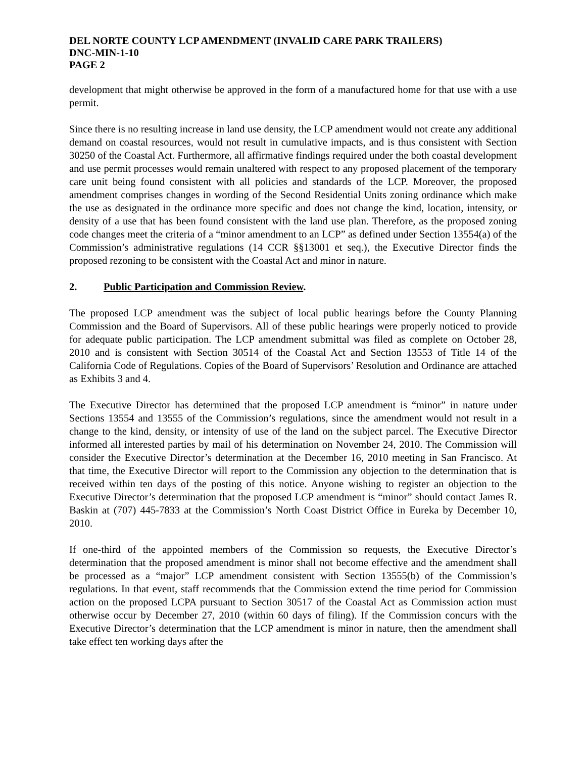DEL NORTE COUNTY LCP AMENDMENT (INVALID CARE PARK TRAILERS)
DNC-MIN-1-10
PAGE 2
development that might otherwise be approved in the form of a manufactured home for that use with a use permit.
Since there is no resulting increase in land use density, the LCP amendment would not create any additional demand on coastal resources, would not result in cumulative impacts, and is thus consistent with Section 30250 of the Coastal Act. Furthermore, all affirmative findings required under the both coastal development and use permit processes would remain unaltered with respect to any proposed placement of the temporary care unit being found consistent with all policies and standards of the LCP. Moreover, the proposed amendment comprises changes in wording of the Second Residential Units zoning ordinance which make the use as designated in the ordinance more specific and does not change the kind, location, intensity, or density of a use that has been found consistent with the land use plan. Therefore, as the proposed zoning code changes meet the criteria of a “minor amendment to an LCP” as defined under Section 13554(a) of the Commission’s administrative regulations (14 CCR §§13001 et seq.), the Executive Director finds the proposed rezoning to be consistent with the Coastal Act and minor in nature.
2. Public Participation and Commission Review.
The proposed LCP amendment was the subject of local public hearings before the County Planning Commission and the Board of Supervisors. All of these public hearings were properly noticed to provide for adequate public participation. The LCP amendment submittal was filed as complete on October 28, 2010 and is consistent with Section 30514 of the Coastal Act and Section 13553 of Title 14 of the California Code of Regulations. Copies of the Board of Supervisors’ Resolution and Ordinance are attached as Exhibits 3 and 4.
The Executive Director has determined that the proposed LCP amendment is “minor” in nature under Sections 13554 and 13555 of the Commission’s regulations, since the amendment would not result in a change to the kind, density, or intensity of use of the land on the subject parcel. The Executive Director informed all interested parties by mail of his determination on November 24, 2010. The Commission will consider the Executive Director’s determination at the December 16, 2010 meeting in San Francisco. At that time, the Executive Director will report to the Commission any objection to the determination that is received within ten days of the posting of this notice. Anyone wishing to register an objection to the Executive Director’s determination that the proposed LCP amendment is “minor” should contact James R. Baskin at (707) 445-7833 at the Commission’s North Coast District Office in Eureka by December 10, 2010.
If one-third of the appointed members of the Commission so requests, the Executive Director’s determination that the proposed amendment is minor shall not become effective and the amendment shall be processed as a “major” LCP amendment consistent with Section 13555(b) of the Commission’s regulations. In that event, staff recommends that the Commission extend the time period for Commission action on the proposed LCPA pursuant to Section 30517 of the Coastal Act as Commission action must otherwise occur by December 27, 2010 (within 60 days of filing). If the Commission concurs with the Executive Director’s determination that the LCP amendment is minor in nature, then the amendment shall take effect ten working days after the